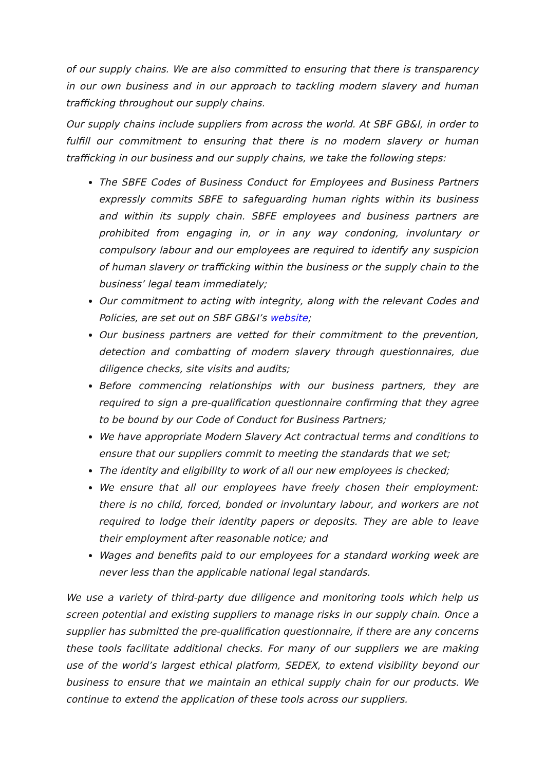of our supply chains. We are also committed to ensuring that there is transparency in our own business and in our approach to tackling modern slavery and human trafficking throughout our supply chains.
Our supply chains include suppliers from across the world. At SBF GB&I, in order to fulfill our commitment to ensuring that there is no modern slavery or human trafficking in our business and our supply chains, we take the following steps:
The SBFE Codes of Business Conduct for Employees and Business Partners expressly commits SBFE to safeguarding human rights within its business and within its supply chain. SBFE employees and business partners are prohibited from engaging in, or in any way condoning, involuntary or compulsory labour and our employees are required to identify any suspicion of human slavery or trafficking within the business or the supply chain to the business’ legal team immediately;
Our commitment to acting with integrity, along with the relevant Codes and Policies, are set out on SBF GB&I’s website;
Our business partners are vetted for their commitment to the prevention, detection and combatting of modern slavery through questionnaires, due diligence checks, site visits and audits;
Before commencing relationships with our business partners, they are required to sign a pre-qualification questionnaire confirming that they agree to be bound by our Code of Conduct for Business Partners;
We have appropriate Modern Slavery Act contractual terms and conditions to ensure that our suppliers commit to meeting the standards that we set;
The identity and eligibility to work of all our new employees is checked;
We ensure that all our employees have freely chosen their employment: there is no child, forced, bonded or involuntary labour, and workers are not required to lodge their identity papers or deposits. They are able to leave their employment after reasonable notice; and
Wages and benefits paid to our employees for a standard working week are never less than the applicable national legal standards.
We use a variety of third-party due diligence and monitoring tools which help us screen potential and existing suppliers to manage risks in our supply chain. Once a supplier has submitted the pre-qualification questionnaire, if there are any concerns these tools facilitate additional checks. For many of our suppliers we are making use of the world’s largest ethical platform, SEDEX, to extend visibility beyond our business to ensure that we maintain an ethical supply chain for our products. We continue to extend the application of these tools across our suppliers.